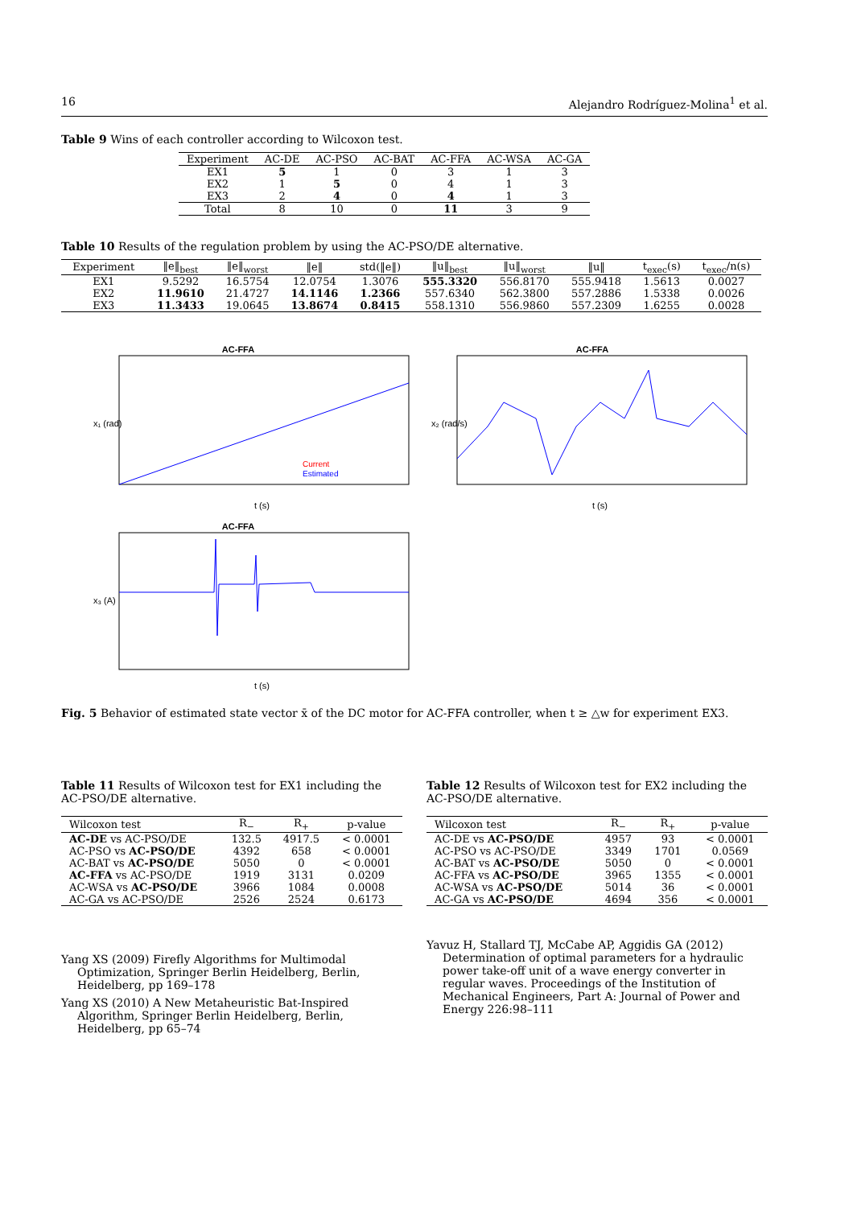16 Alejandro Rodríguez-Molina<sup>1</sup> et al.
Table 9 Wins of each controller according to Wilcoxon test.
| Experiment | AC-DE | AC-PSO | AC-BAT | AC-FFA | AC-WSA | AC-GA |
| --- | --- | --- | --- | --- | --- | --- |
| EX1 | 5 | 1 | 0 | 3 | 1 | 3 |
| EX2 | 1 | 5 | 0 | 4 | 1 | 3 |
| EX3 | 2 | 4 | 0 | 4 | 1 | 3 |
| Total | 8 | 10 | 0 | 11 | 3 | 9 |
Table 10 Results of the regulation problem by using the AC-PSO/DE alternative.
| Experiment | ‖e‖<sub>best</sub> | ‖e‖<sub>worst</sub> | ‖e‖ | std(‖e‖) | ‖u‖<sub>best</sub> | ‖u‖<sub>worst</sub> | ‖u‖ | t<sub>exec</sub>(s) | t<sub>exec</sub>/n(s) |
| --- | --- | --- | --- | --- | --- | --- | --- | --- | --- |
| EX1 | 9.5292 | 16.5754 | 12.0754 | 1.3076 | 555.3320 | 556.8170 | 555.9418 | 1.5613 | 0.0027 |
| EX2 | 11.9610 | 21.4727 | 14.1146 | 1.2366 | 557.6340 | 562.3800 | 557.2886 | 1.5338 | 0.0026 |
| EX3 | 11.3433 | 19.0645 | 13.8674 | 0.8415 | 558.1310 | 556.9860 | 557.2309 | 1.6255 | 0.0028 |
AC-FFA
x₁ (rad)
Current
Estimated
t (s)
AC-FFA
x₂ (rad/s)
t (s)
AC-FFA
x₃ (A)
t (s)
Fig. 5 Behavior of estimated state vector x̄ of the DC motor for AC-FFA controller, when t ≥ △w for experiment EX3.
Table 11 Results of Wilcoxon test for EX1 including the AC-PSO/DE alternative.
| Wilcoxon test | R<sub>−</sub> | R<sub>+</sub> | p-value |
| --- | --- | --- | --- |
| AC-DE vs AC-PSO/DE | 132.5 | 4917.5 | < 0.0001 |
| AC-PSO vs AC-PSO/DE | 4392 | 658 | < 0.0001 |
| AC-BAT vs AC-PSO/DE | 5050 | 0 | < 0.0001 |
| AC-FFA vs AC-PSO/DE | 1919 | 3131 | 0.0209 |
| AC-WSA vs AC-PSO/DE | 3966 | 1084 | 0.0008 |
| AC-GA vs AC-PSO/DE | 2526 | 2524 | 0.6173 |
Table 12 Results of Wilcoxon test for EX2 including the AC-PSO/DE alternative.
| Wilcoxon test | R<sub>−</sub> | R<sub>+</sub> | p-value |
| --- | --- | --- | --- |
| AC-DE vs AC-PSO/DE | 4957 | 93 | < 0.0001 |
| AC-PSO vs AC-PSO/DE | 3349 | 1701 | 0.0569 |
| AC-BAT vs AC-PSO/DE | 5050 | 0 | < 0.0001 |
| AC-FFA vs AC-PSO/DE | 3965 | 1355 | < 0.0001 |
| AC-WSA vs AC-PSO/DE | 5014 | 36 | < 0.0001 |
| AC-GA vs AC-PSO/DE | 4694 | 356 | < 0.0001 |
Yang XS (2009) Firefly Algorithms for Multimodal Optimization, Springer Berlin Heidelberg, Berlin, Heidelberg, pp 169–178
Yang XS (2010) A New Metaheuristic Bat-Inspired Algorithm, Springer Berlin Heidelberg, Berlin, Heidelberg, pp 65–74
Yavuz H, Stallard TJ, McCabe AP, Aggidis GA (2012) Determination of optimal parameters for a hydraulic power take-off unit of a wave energy converter in regular waves. Proceedings of the Institution of Mechanical Engineers, Part A: Journal of Power and Energy 226:98–111